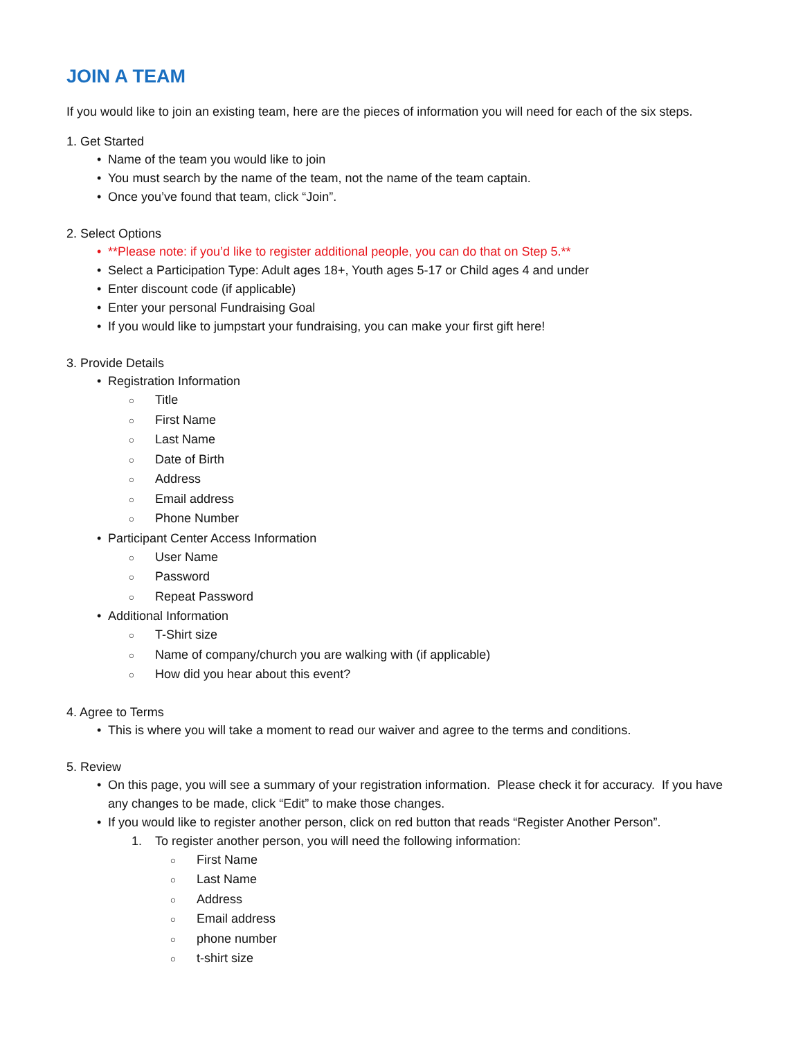JOIN A TEAM
If you would like to join an existing team, here are the pieces of information you will need for each of the six steps.
1. Get Started
• Name of the team you would like to join
• You must search by the name of the team, not the name of the team captain.
• Once you’ve found that team, click “Join”.
2. Select Options
• **Please note: if you’d like to register additional people, you can do that on Step 5.**
• Select a Participation Type: Adult ages 18+, Youth ages 5-17 or Child ages 4 and under
• Enter discount code (if applicable)
• Enter your personal Fundraising Goal
• If you would like to jumpstart your fundraising, you can make your first gift here!
3. Provide Details
• Registration Information
○ Title
○ First Name
○ Last Name
○ Date of Birth
○ Address
○ Email address
○ Phone Number
• Participant Center Access Information
○ User Name
○ Password
○ Repeat Password
• Additional Information
○ T-Shirt size
○ Name of company/church you are walking with (if applicable)
○ How did you hear about this event?
4. Agree to Terms
• This is where you will take a moment to read our waiver and agree to the terms and conditions.
5. Review
• On this page, you will see a summary of your registration information. Please check it for accuracy. If you have any changes to be made, click “Edit” to make those changes.
• If you would like to register another person, click on red button that reads “Register Another Person”.
1. To register another person, you will need the following information:
○ First Name
○ Last Name
○ Address
○ Email address
○ phone number
○ t-shirt size